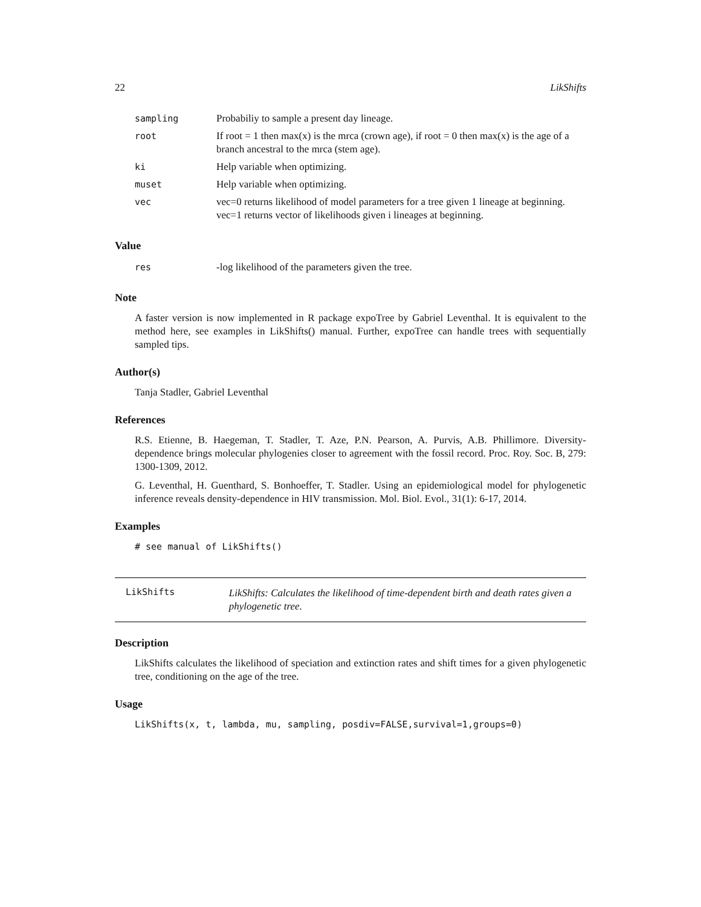22 LikShifts
| sampling | Probabiliy to sample a present day lineage. |
| root | If root = 1 then max(x) is the mrca (crown age), if root = 0 then max(x) is the age of a branch ancestral to the mrca (stem age). |
| ki | Help variable when optimizing. |
| muset | Help variable when optimizing. |
| vec | vec=0 returns likelihood of model parameters for a tree given 1 lineage at beginning. vec=1 returns vector of likelihoods given i lineages at beginning. |
Value
| res | -log likelihood of the parameters given the tree. |
Note
A faster version is now implemented in R package expoTree by Gabriel Leventhal. It is equivalent to the method here, see examples in LikShifts() manual. Further, expoTree can handle trees with sequentially sampled tips.
Author(s)
Tanja Stadler, Gabriel Leventhal
References
R.S. Etienne, B. Haegeman, T. Stadler, T. Aze, P.N. Pearson, A. Purvis, A.B. Phillimore. Diversity-dependence brings molecular phylogenies closer to agreement with the fossil record. Proc. Roy. Soc. B, 279: 1300-1309, 2012.
G. Leventhal, H. Guenthard, S. Bonhoeffer, T. Stadler. Using an epidemiological model for phylogenetic inference reveals density-dependence in HIV transmission. Mol. Biol. Evol., 31(1): 6-17, 2014.
Examples
# see manual of LikShifts()
LikShifts
LikShifts: Calculates the likelihood of time-dependent birth and death rates given a phylogenetic tree.
Description
LikShifts calculates the likelihood of speciation and extinction rates and shift times for a given phylogenetic tree, conditioning on the age of the tree.
Usage
LikShifts(x, t, lambda, mu, sampling, posdiv=FALSE,survival=1,groups=0)